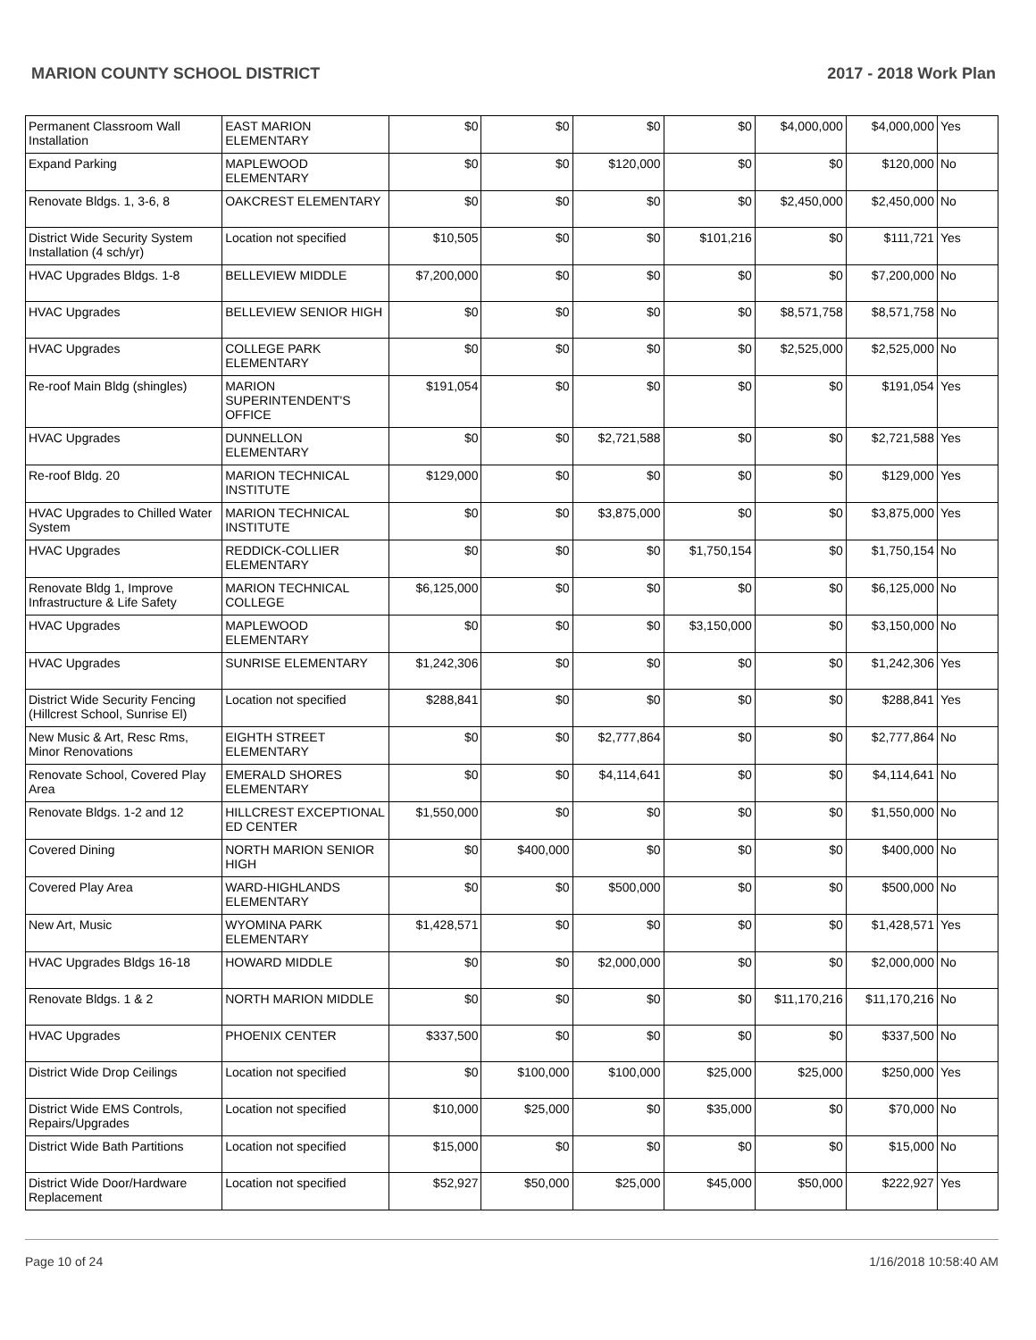MARION COUNTY SCHOOL DISTRICT 2017 - 2018 Work Plan
| Permanent Classroom Wall Installation | EAST MARION ELEMENTARY | $0 | $0 | $0 | $0 | $4,000,000 | $4,000,000 | Yes |
| Expand Parking | MAPLEWOOD ELEMENTARY | $0 | $0 | $120,000 | $0 | $0 | $120,000 | No |
| Renovate Bldgs. 1, 3-6, 8 | OAKCREST ELEMENTARY | $0 | $0 | $0 | $0 | $2,450,000 | $2,450,000 | No |
| District Wide Security System Installation (4 sch/yr) | Location not specified | $10,505 | $0 | $0 | $101,216 | $0 | $111,721 | Yes |
| HVAC Upgrades Bldgs. 1-8 | BELLEVIEW MIDDLE | $7,200,000 | $0 | $0 | $0 | $0 | $7,200,000 | No |
| HVAC Upgrades | BELLEVIEW SENIOR HIGH | $0 | $0 | $0 | $0 | $8,571,758 | $8,571,758 | No |
| HVAC Upgrades | COLLEGE PARK ELEMENTARY | $0 | $0 | $0 | $0 | $2,525,000 | $2,525,000 | No |
| Re-roof Main Bldg (shingles) | MARION SUPERINTENDENT'S OFFICE | $191,054 | $0 | $0 | $0 | $0 | $191,054 | Yes |
| HVAC Upgrades | DUNNELLON ELEMENTARY | $0 | $0 | $2,721,588 | $0 | $0 | $2,721,588 | Yes |
| Re-roof Bldg. 20 | MARION TECHNICAL INSTITUTE | $129,000 | $0 | $0 | $0 | $0 | $129,000 | Yes |
| HVAC Upgrades to Chilled Water System | MARION TECHNICAL INSTITUTE | $0 | $0 | $3,875,000 | $0 | $0 | $3,875,000 | Yes |
| HVAC Upgrades | REDDICK-COLLIER ELEMENTARY | $0 | $0 | $0 | $1,750,154 | $0 | $1,750,154 | No |
| Renovate Bldg 1, Improve Infrastructure & Life Safety | MARION TECHNICAL COLLEGE | $6,125,000 | $0 | $0 | $0 | $0 | $6,125,000 | No |
| HVAC Upgrades | MAPLEWOOD ELEMENTARY | $0 | $0 | $0 | $3,150,000 | $0 | $3,150,000 | No |
| HVAC Upgrades | SUNRISE ELEMENTARY | $1,242,306 | $0 | $0 | $0 | $0 | $1,242,306 | Yes |
| District Wide Security Fencing (Hillcrest School, Sunrise El) | Location not specified | $288,841 | $0 | $0 | $0 | $0 | $288,841 | Yes |
| New Music & Art, Resc Rms, Minor Renovations | EIGHTH STREET ELEMENTARY | $0 | $0 | $2,777,864 | $0 | $0 | $2,777,864 | No |
| Renovate School, Covered Play Area | EMERALD SHORES ELEMENTARY | $0 | $0 | $4,114,641 | $0 | $0 | $4,114,641 | No |
| Renovate Bldgs. 1-2 and 12 | HILLCREST EXCEPTIONAL ED CENTER | $1,550,000 | $0 | $0 | $0 | $0 | $1,550,000 | No |
| Covered Dining | NORTH MARION SENIOR HIGH | $0 | $400,000 | $0 | $0 | $0 | $400,000 | No |
| Covered Play Area | WARD-HIGHLANDS ELEMENTARY | $0 | $0 | $500,000 | $0 | $0 | $500,000 | No |
| New Art, Music | WYOMINA PARK ELEMENTARY | $1,428,571 | $0 | $0 | $0 | $0 | $1,428,571 | Yes |
| HVAC Upgrades Bldgs 16-18 | HOWARD MIDDLE | $0 | $0 | $2,000,000 | $0 | $0 | $2,000,000 | No |
| Renovate Bldgs. 1 & 2 | NORTH MARION MIDDLE | $0 | $0 | $0 | $0 | $11,170,216 | $11,170,216 | No |
| HVAC Upgrades | PHOENIX CENTER | $337,500 | $0 | $0 | $0 | $0 | $337,500 | No |
| District Wide Drop Ceilings | Location not specified | $0 | $100,000 | $100,000 | $25,000 | $25,000 | $250,000 | Yes |
| District Wide EMS Controls, Repairs/Upgrades | Location not specified | $10,000 | $25,000 | $0 | $35,000 | $0 | $70,000 | No |
| District Wide Bath Partitions | Location not specified | $15,000 | $0 | $0 | $0 | $0 | $15,000 | No |
| District Wide Door/Hardware Replacement | Location not specified | $52,927 | $50,000 | $25,000 | $45,000 | $50,000 | $222,927 | Yes |
Page 10 of 24 1/16/2018 10:58:40 AM